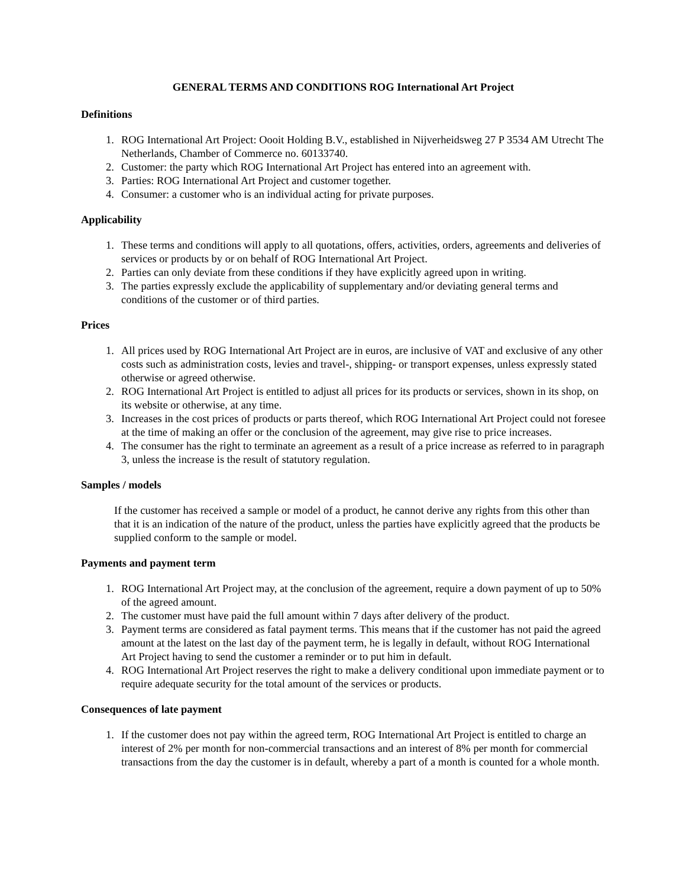GENERAL TERMS AND CONDITIONS ROG International Art Project
Definitions
1. ROG International Art Project: Oooit Holding B.V., established in Nijverheidsweg 27 P 3534 AM Utrecht The Netherlands, Chamber of Commerce no. 60133740.
2. Customer: the party which ROG International Art Project has entered into an agreement with.
3. Parties: ROG International Art Project and customer together.
4. Consumer: a customer who is an individual acting for private purposes.
Applicability
1. These terms and conditions will apply to all quotations, offers, activities, orders, agreements and deliveries of services or products by or on behalf of ROG International Art Project.
2. Parties can only deviate from these conditions if they have explicitly agreed upon in writing.
3. The parties expressly exclude the applicability of supplementary and/or deviating general terms and conditions of the customer or of third parties.
Prices
1. All prices used by ROG International Art Project are in euros, are inclusive of VAT and exclusive of any other costs such as administration costs, levies and travel-, shipping- or transport expenses, unless expressly stated otherwise or agreed otherwise.
2. ROG International Art Project is entitled to adjust all prices for its products or services, shown in its shop, on its website or otherwise, at any time.
3. Increases in the cost prices of products or parts thereof, which ROG International Art Project could not foresee at the time of making an offer or the conclusion of the agreement, may give rise to price increases.
4. The consumer has the right to terminate an agreement as a result of a price increase as referred to in paragraph 3, unless the increase is the result of statutory regulation.
Samples / models
If the customer has received a sample or model of a product, he cannot derive any rights from this other than that it is an indication of the nature of the product, unless the parties have explicitly agreed that the products be supplied conform to the sample or model.
Payments and payment term
1. ROG International Art Project may, at the conclusion of the agreement, require a down payment of up to 50% of the agreed amount.
2. The customer must have paid the full amount within 7 days after delivery of the product.
3. Payment terms are considered as fatal payment terms. This means that if the customer has not paid the agreed amount at the latest on the last day of the payment term, he is legally in default, without ROG International Art Project having to send the customer a reminder or to put him in default.
4. ROG International Art Project reserves the right to make a delivery conditional upon immediate payment or to require adequate security for the total amount of the services or products.
Consequences of late payment
1. If the customer does not pay within the agreed term, ROG International Art Project is entitled to charge an interest of 2% per month for non-commercial transactions and an interest of 8% per month for commercial transactions from the day the customer is in default, whereby a part of a month is counted for a whole month.